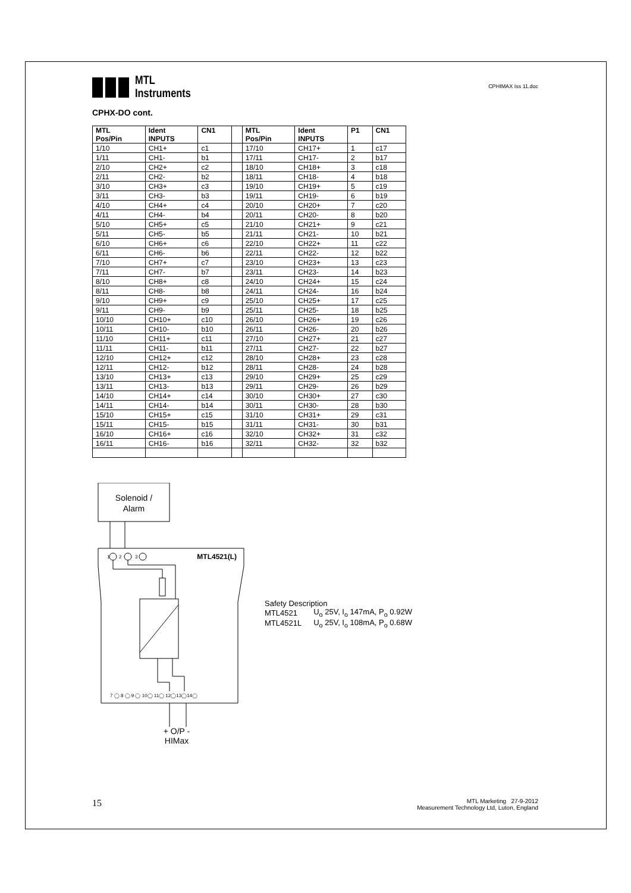MTL
Instruments
CPHIMAX Iss 11.doc
CPHX-DO cont.
| MTL Pos/Pin | Ident INPUTS | CN1 | | MTL Pos/Pin | Ident INPUTS | P1 | CN1 |
| --- | --- | --- | --- | --- | --- | --- | --- |
| 1/10 | CH1+ | c1 | | 17/10 | CH17+ | 1 | c17 |
| 1/11 | CH1- | b1 | | 17/11 | CH17- | 2 | b17 |
| 2/10 | CH2+ | c2 | | 18/10 | CH18+ | 3 | c18 |
| 2/11 | CH2- | b2 | | 18/11 | CH18- | 4 | b18 |
| 3/10 | CH3+ | c3 | | 19/10 | CH19+ | 5 | c19 |
| 3/11 | CH3- | b3 | | 19/11 | CH19- | 6 | b19 |
| 4/10 | CH4+ | c4 | | 20/10 | CH20+ | 7 | c20 |
| 4/11 | CH4- | b4 | | 20/11 | CH20- | 8 | b20 |
| 5/10 | CH5+ | c5 | | 21/10 | CH21+ | 9 | c21 |
| 5/11 | CH5- | b5 | | 21/11 | CH21- | 10 | b21 |
| 6/10 | CH6+ | c6 | | 22/10 | CH22+ | 11 | c22 |
| 6/11 | CH6- | b6 | | 22/11 | CH22- | 12 | b22 |
| 7/10 | CH7+ | c7 | | 23/10 | CH23+ | 13 | c23 |
| 7/11 | CH7- | b7 | | 23/11 | CH23- | 14 | b23 |
| 8/10 | CH8+ | c8 | | 24/10 | CH24+ | 15 | c24 |
| 8/11 | CH8- | b8 | | 24/11 | CH24- | 16 | b24 |
| 9/10 | CH9+ | c9 | | 25/10 | CH25+ | 17 | c25 |
| 9/11 | CH9- | b9 | | 25/11 | CH25- | 18 | b25 |
| 10/10 | CH10+ | c10 | | 26/10 | CH26+ | 19 | c26 |
| 10/11 | CH10- | b10 | | 26/11 | CH26- | 20 | b26 |
| 11/10 | CH11+ | c11 | | 27/10 | CH27+ | 21 | c27 |
| 11/11 | CH11- | b11 | | 27/11 | CH27- | 22 | b27 |
| 12/10 | CH12+ | c12 | | 28/10 | CH28+ | 23 | c28 |
| 12/11 | CH12- | b12 | | 28/11 | CH28- | 24 | b28 |
| 13/10 | CH13+ | c13 | | 29/10 | CH29+ | 25 | c29 |
| 13/11 | CH13- | b13 | | 29/11 | CH29- | 26 | b29 |
| 14/10 | CH14+ | c14 | | 30/10 | CH30+ | 27 | c30 |
| 14/11 | CH14- | b14 | | 30/11 | CH30- | 28 | b30 |
| 15/10 | CH15+ | c15 | | 31/10 | CH31+ | 29 | c31 |
| 15/11 | CH15- | b15 | | 31/11 | CH31- | 30 | b31 |
| 16/10 | CH16+ | c16 | | 32/10 | CH32+ | 31 | c32 |
| 16/11 | CH16- | b16 | | 32/11 | CH32- | 32 | b32 |
Solenoid /
Alarm
1
2
3
MTL4521(L)
7 ◯ 8 ◯ 9 ◯ 10◯ 11◯ 12◯13◯14◯
+ O/P -
HIMax
Safety Description
| MTL4521 | U<sub>o</sub> 25V, I<sub>o</sub> 147mA, P<sub>o</sub> 0.92W |
| MTL4521L | U<sub>o</sub> 25V, I<sub>o</sub> 108mA, P<sub>o</sub> 0.68W |
15
MTL Marketing 27-9-2012
Measurement Technology Ltd, Luton, England